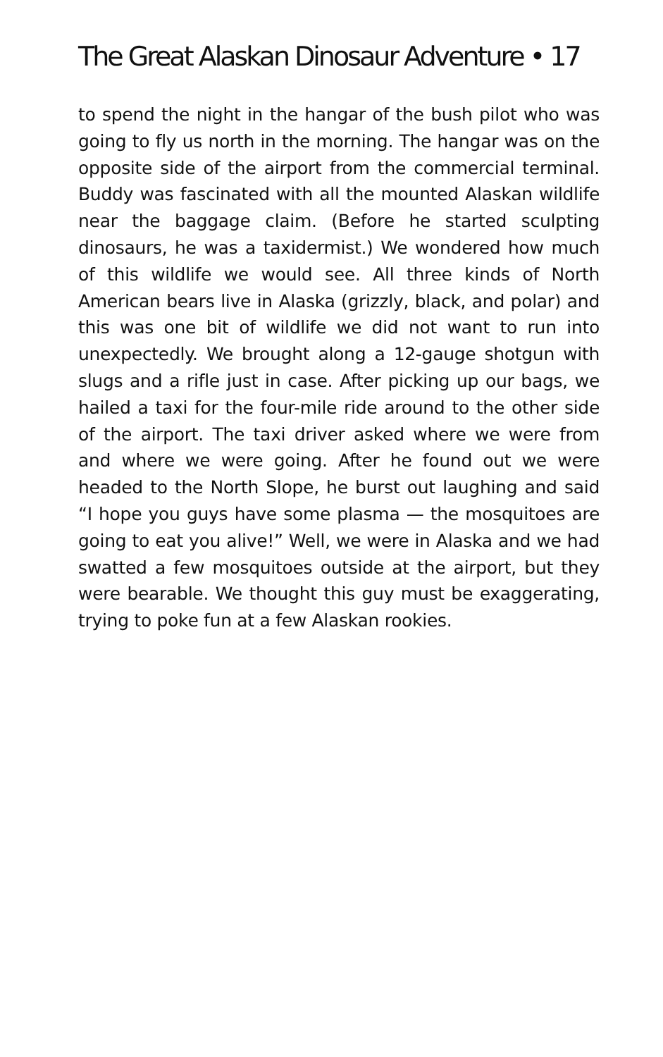The Great Alaskan Dinosaur Adventure • 17
to spend the night in the hangar of the bush pilot who was going to fly us north in the morning. The hangar was on the opposite side of the airport from the commercial terminal. Buddy was fascinated with all the mounted Alaskan wildlife near the baggage claim. (Before he started sculpting dinosaurs, he was a taxidermist.) We wondered how much of this wildlife we would see. All three kinds of North American bears live in Alaska (grizzly, black, and polar) and this was one bit of wildlife we did not want to run into unexpectedly. We brought along a 12-gauge shotgun with slugs and a rifle just in case. After picking up our bags, we hailed a taxi for the four-mile ride around to the other side of the airport. The taxi driver asked where we were from and where we were going. After he found out we were headed to the North Slope, he burst out laughing and said “I hope you guys have some plasma — the mosquitoes are going to eat you alive!” Well, we were in Alaska and we had swatted a few mosquitoes outside at the airport, but they were bearable. We thought this guy must be exaggerating, trying to poke fun at a few Alaskan rookies.